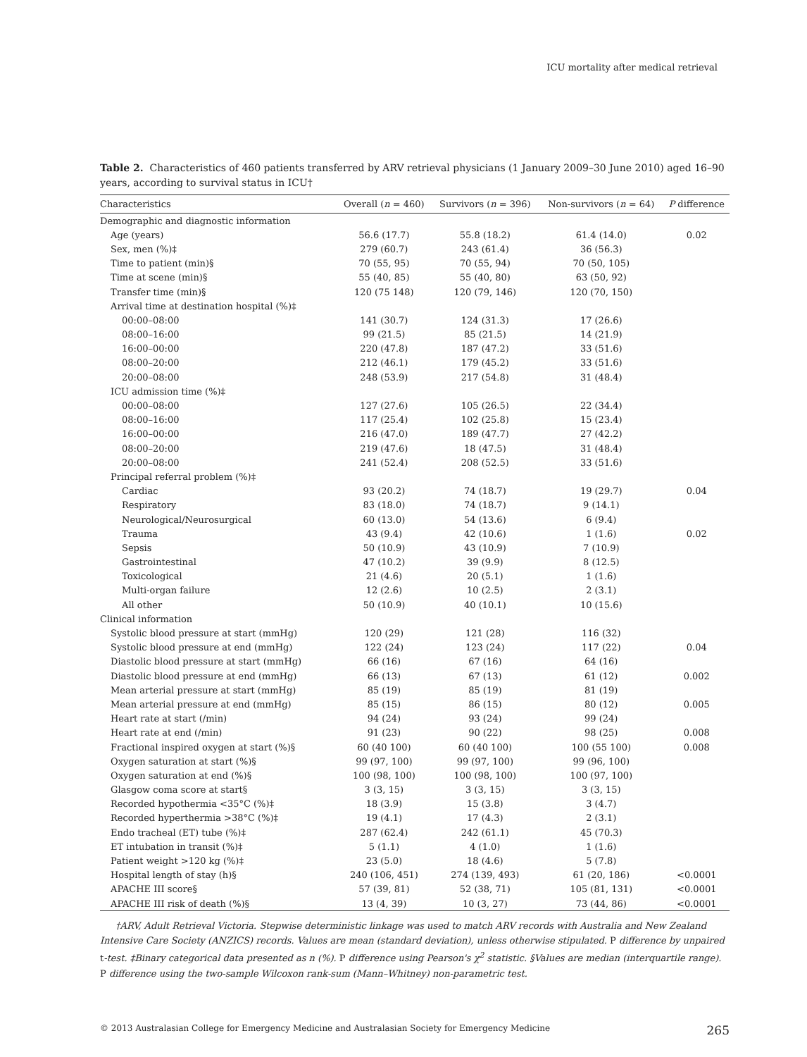ICU mortality after medical retrieval
Table 2. Characteristics of 460 patients transferred by ARV retrieval physicians (1 January 2009–30 June 2010) aged 16–90 years, according to survival status in ICU†
| Characteristics | Overall ( n = 460) | Survivors ( n = 396) | Non-survivors ( n = 64) | P difference |
| --- | --- | --- | --- | --- |
| Demographic and diagnostic information | | | | |
| Age (years) | 56.6 (17.7) | 55.8 (18.2) | 61.4 (14.0) | 0.02 |
| Sex, men (%)‡ | 279 (60.7) | 243 (61.4) | 36 (56.3) | |
| Time to patient (min)§ | 70 (55, 95) | 70 (55, 94) | 70 (50, 105) | |
| Time at scene (min)§ | 55 (40, 85) | 55 (40, 80) | 63 (50, 92) | |
| Transfer time (min)§ | 120 (75 148) | 120 (79, 146) | 120 (70, 150) | |
| Arrival time at destination hospital (%)‡ | | | | |
| 00:00–08:00 | 141 (30.7) | 124 (31.3) | 17 (26.6) | |
| 08:00–16:00 | 99 (21.5) | 85 (21.5) | 14 (21.9) | |
| 16:00–00:00 | 220 (47.8) | 187 (47.2) | 33 (51.6) | |
| 08:00–20:00 | 212 (46.1) | 179 (45.2) | 33 (51.6) | |
| 20:00–08:00 | 248 (53.9) | 217 (54.8) | 31 (48.4) | |
| ICU admission time (%)‡ | | | | |
| 00:00–08:00 | 127 (27.6) | 105 (26.5) | 22 (34.4) | |
| 08:00–16:00 | 117 (25.4) | 102 (25.8) | 15 (23.4) | |
| 16:00–00:00 | 216 (47.0) | 189 (47.7) | 27 (42.2) | |
| 08:00–20:00 | 219 (47.6) | 18 (47.5) | 31 (48.4) | |
| 20:00–08:00 | 241 (52.4) | 208 (52.5) | 33 (51.6) | |
| Principal referral problem (%)‡ | | | | |
| Cardiac | 93 (20.2) | 74 (18.7) | 19 (29.7) | 0.04 |
| Respiratory | 83 (18.0) | 74 (18.7) | 9 (14.1) | |
| Neurological/Neurosurgical | 60 (13.0) | 54 (13.6) | 6 (9.4) | |
| Trauma | 43 (9.4) | 42 (10.6) | 1 (1.6) | 0.02 |
| Sepsis | 50 (10.9) | 43 (10.9) | 7 (10.9) | |
| Gastrointestinal | 47 (10.2) | 39 (9.9) | 8 (12.5) | |
| Toxicological | 21 (4.6) | 20 (5.1) | 1 (1.6) | |
| Multi-organ failure | 12 (2.6) | 10 (2.5) | 2 (3.1) | |
| All other | 50 (10.9) | 40 (10.1) | 10 (15.6) | |
| Clinical information | | | | |
| Systolic blood pressure at start (mmHg) | 120 (29) | 121 (28) | 116 (32) | |
| Systolic blood pressure at end (mmHg) | 122 (24) | 123 (24) | 117 (22) | 0.04 |
| Diastolic blood pressure at start (mmHg) | 66 (16) | 67 (16) | 64 (16) | |
| Diastolic blood pressure at end (mmHg) | 66 (13) | 67 (13) | 61 (12) | 0.002 |
| Mean arterial pressure at start (mmHg) | 85 (19) | 85 (19) | 81 (19) | |
| Mean arterial pressure at end (mmHg) | 85 (15) | 86 (15) | 80 (12) | 0.005 |
| Heart rate at start (/min) | 94 (24) | 93 (24) | 99 (24) | |
| Heart rate at end (/min) | 91 (23) | 90 (22) | 98 (25) | 0.008 |
| Fractional inspired oxygen at start (%)§ | 60 (40 100) | 60 (40 100) | 100 (55 100) | 0.008 |
| Oxygen saturation at start (%)§ | 99 (97, 100) | 99 (97, 100) | 99 (96, 100) | |
| Oxygen saturation at end (%)§ | 100 (98, 100) | 100 (98, 100) | 100 (97, 100) | |
| Glasgow coma score at start§ | 3 (3, 15) | 3 (3, 15) | 3 (3, 15) | |
| Recorded hypothermia <35°C (%)‡ | 18 (3.9) | 15 (3.8) | 3 (4.7) | |
| Recorded hyperthermia >38°C (%)‡ | 19 (4.1) | 17 (4.3) | 2 (3.1) | |
| Endo tracheal (ET) tube (%)‡ | 287 (62.4) | 242 (61.1) | 45 (70.3) | |
| ET intubation in transit (%)‡ | 5 (1.1) | 4 (1.0) | 1 (1.6) | |
| Patient weight >120 kg (%)‡ | 23 (5.0) | 18 (4.6) | 5 (7.8) | |
| Hospital length of stay (h)§ | 240 (106, 451) | 274 (139, 493) | 61 (20, 186) | <0.0001 |
| APACHE III score§ | 57 (39, 81) | 52 (38, 71) | 105 (81, 131) | <0.0001 |
| APACHE III risk of death (%)§ | 13 (4, 39) | 10 (3, 27) | 73 (44, 86) | <0.0001 |
†ARV, Adult Retrieval Victoria. Stepwise deterministic linkage was used to match ARV records with Australia and New Zealand Intensive Care Society (ANZICS) records. Values are mean (standard deviation), unless otherwise stipulated. P difference by unpaired t-test. ‡Binary categorical data presented as n (%). P difference using Pearson's χ<sup>2</sup> statistic. §Values are median (interquartile range). P difference using the two-sample Wilcoxon rank-sum (Mann–Whitney) non-parametric test.
© 2013 Australasian College for Emergency Medicine and Australasian Society for Emergency Medicine 265